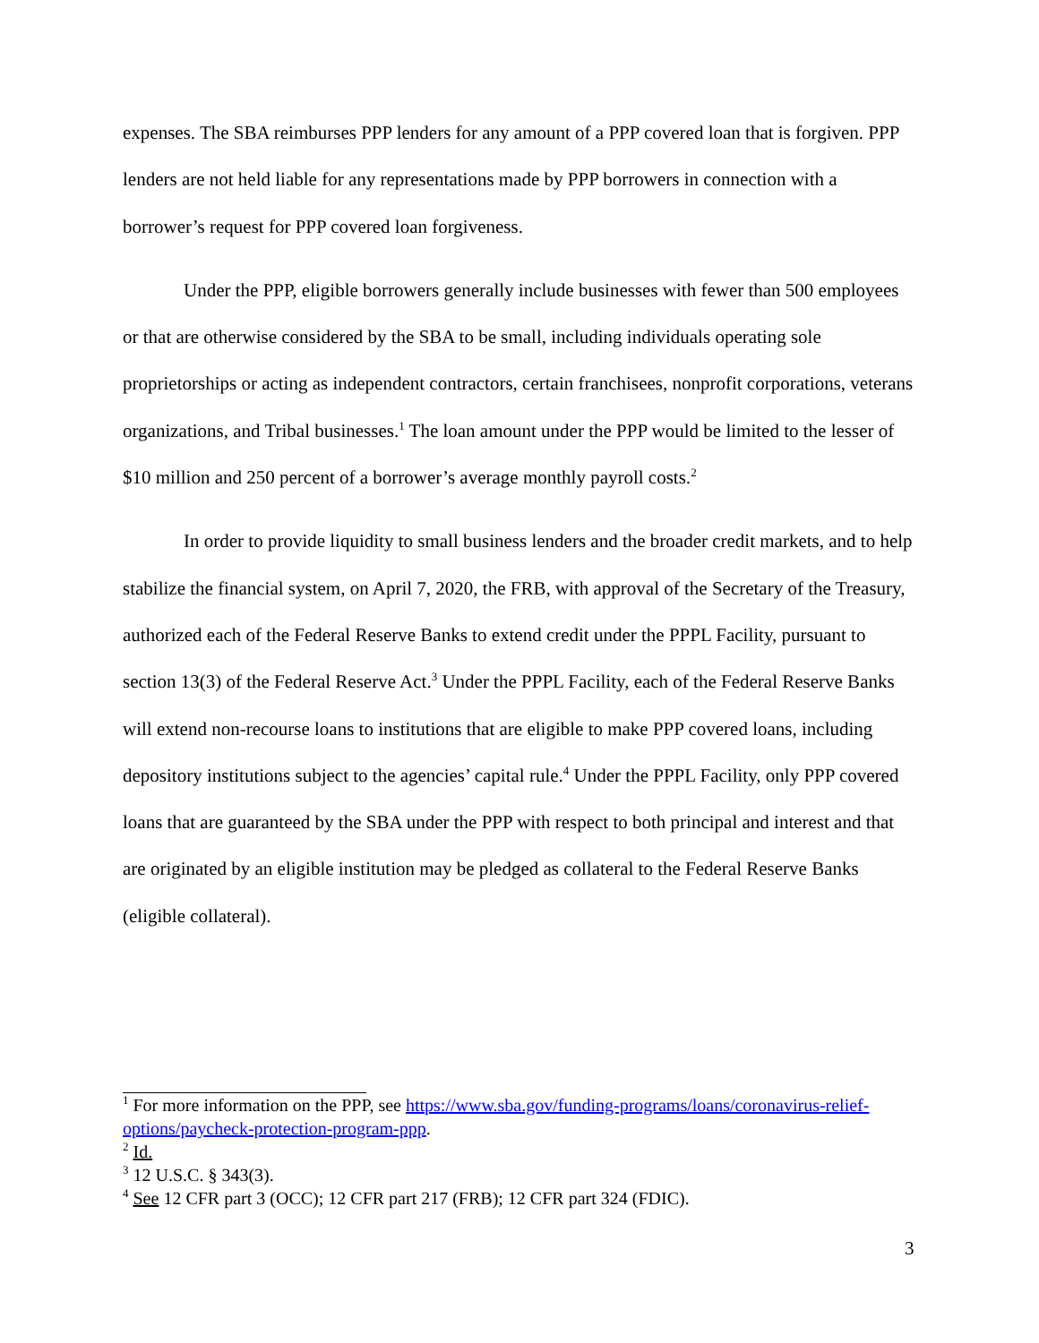expenses. The SBA reimburses PPP lenders for any amount of a PPP covered loan that is forgiven. PPP lenders are not held liable for any representations made by PPP borrowers in connection with a borrower’s request for PPP covered loan forgiveness.
Under the PPP, eligible borrowers generally include businesses with fewer than 500 employees or that are otherwise considered by the SBA to be small, including individuals operating sole proprietorships or acting as independent contractors, certain franchisees, nonprofit corporations, veterans organizations, and Tribal businesses.<sup>1</sup> The loan amount under the PPP would be limited to the lesser of $10 million and 250 percent of a borrower’s average monthly payroll costs.<sup>2</sup>
In order to provide liquidity to small business lenders and the broader credit markets, and to help stabilize the financial system, on April 7, 2020, the FRB, with approval of the Secretary of the Treasury, authorized each of the Federal Reserve Banks to extend credit under the PPPL Facility, pursuant to section 13(3) of the Federal Reserve Act.<sup>3</sup> Under the PPPL Facility, each of the Federal Reserve Banks will extend non-recourse loans to institutions that are eligible to make PPP covered loans, including depository institutions subject to the agencies’ capital rule.<sup>4</sup> Under the PPPL Facility, only PPP covered loans that are guaranteed by the SBA under the PPP with respect to both principal and interest and that are originated by an eligible institution may be pledged as collateral to the Federal Reserve Banks (eligible collateral).
<sup>1</sup> For more information on the PPP, see https://www.sba.gov/funding-programs/loans/coronavirus-relief-options/paycheck-protection-program-ppp.
<sup>2</sup> Id.
<sup>3</sup> 12 U.S.C. § 343(3).
<sup>4</sup> See 12 CFR part 3 (OCC); 12 CFR part 217 (FRB); 12 CFR part 324 (FDIC).
3